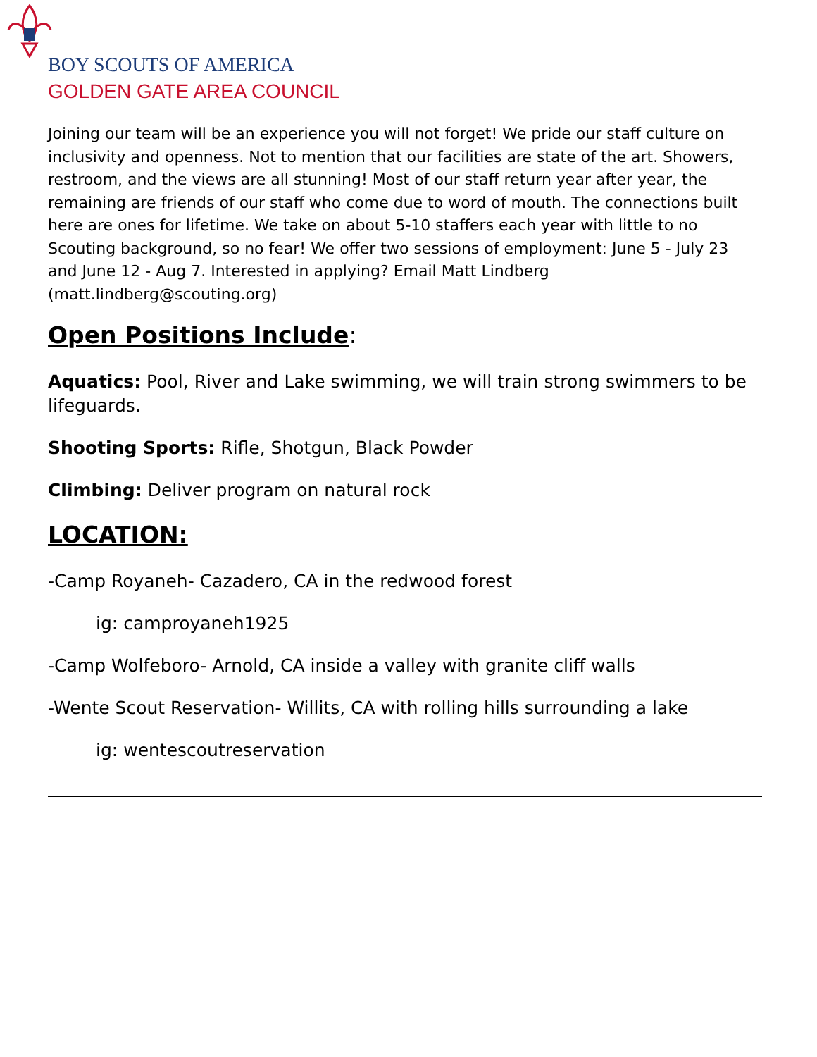BOY SCOUTS OF AMERICA
GOLDEN GATE AREA COUNCIL
Joining our team will be an experience you will not forget! We pride our staff culture on inclusivity and openness. Not to mention that our facilities are state of the art. Showers, restroom, and the views are all stunning! Most of our staff return year after year, the remaining are friends of our staff who come due to word of mouth. The connections built here are ones for lifetime. We take on about 5-10 staffers each year with little to no Scouting background, so no fear! We offer two sessions of employment: June 5 - July 23 and June 12 - Aug 7. Interested in applying? Email Matt Lindberg (matt.lindberg@scouting.org)
Open Positions Include:
Aquatics: Pool, River and Lake swimming, we will train strong swimmers to be lifeguards.
Shooting Sports: Rifle, Shotgun, Black Powder
Climbing: Deliver program on natural rock
LOCATION:
-Camp Royaneh- Cazadero, CA in the redwood forest
ig: camproyaneh1925
-Camp Wolfeboro- Arnold, CA inside a valley with granite cliff walls
-Wente Scout Reservation- Willits, CA with rolling hills surrounding a lake
ig: wentescoutreservation